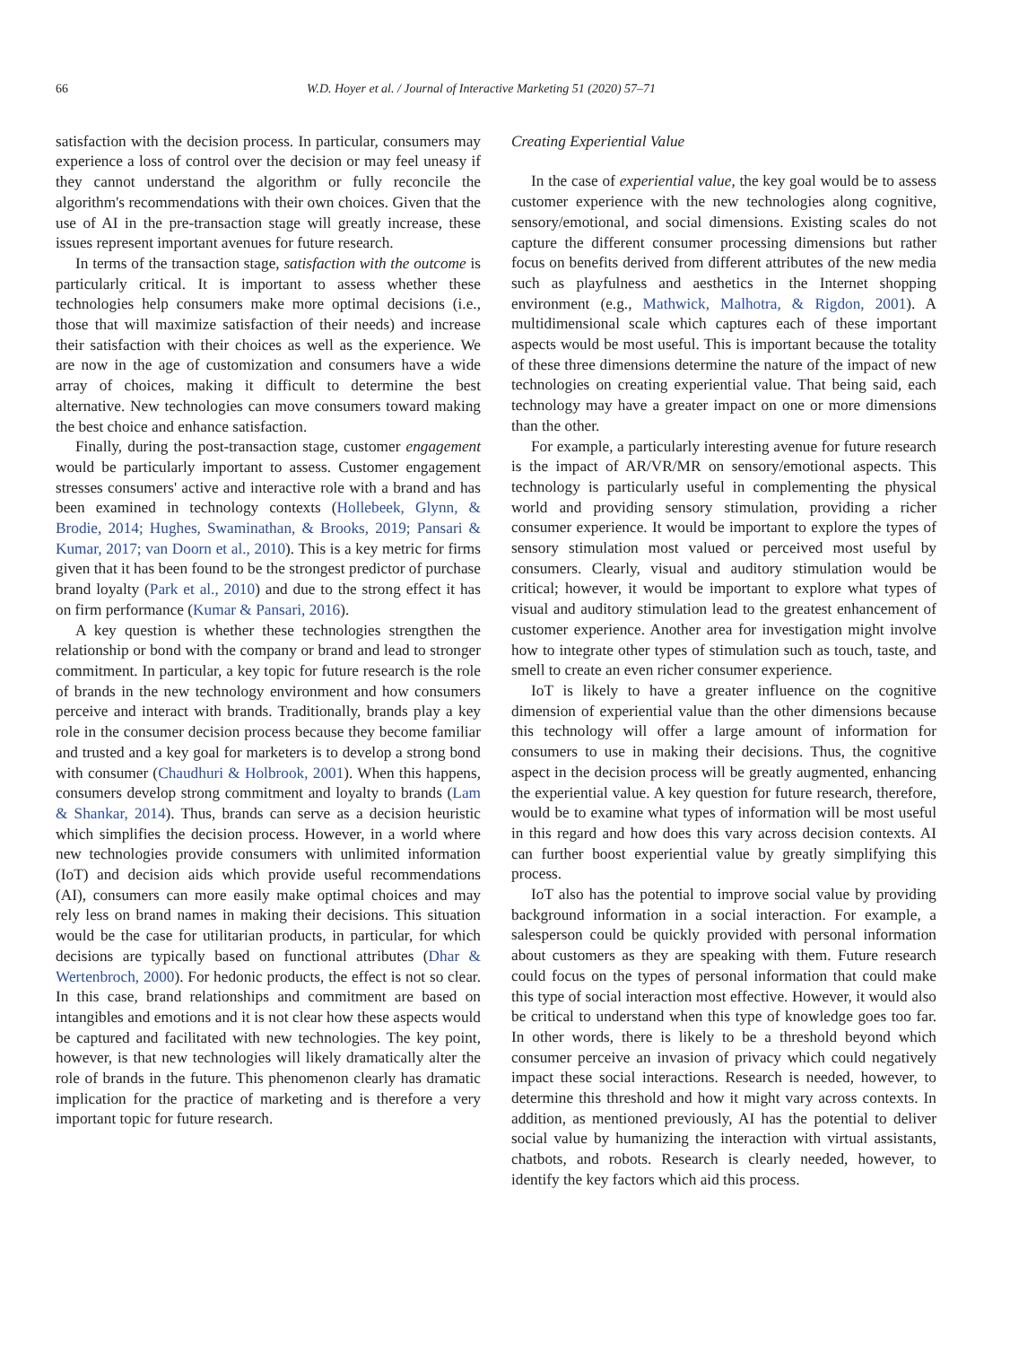66 W.D. Hoyer et al. / Journal of Interactive Marketing 51 (2020) 57–71
satisfaction with the decision process. In particular, consumers may experience a loss of control over the decision or may feel uneasy if they cannot understand the algorithm or fully reconcile the algorithm's recommendations with their own choices. Given that the use of AI in the pre-transaction stage will greatly increase, these issues represent important avenues for future research.
In terms of the transaction stage, satisfaction with the outcome is particularly critical. It is important to assess whether these technologies help consumers make more optimal decisions (i.e., those that will maximize satisfaction of their needs) and increase their satisfaction with their choices as well as the experience. We are now in the age of customization and consumers have a wide array of choices, making it difficult to determine the best alternative. New technologies can move consumers toward making the best choice and enhance satisfaction.
Finally, during the post-transaction stage, customer engagement would be particularly important to assess. Customer engagement stresses consumers' active and interactive role with a brand and has been examined in technology contexts (Hollebeek, Glynn, & Brodie, 2014; Hughes, Swaminathan, & Brooks, 2019; Pansari & Kumar, 2017; van Doorn et al., 2010). This is a key metric for firms given that it has been found to be the strongest predictor of purchase brand loyalty (Park et al., 2010) and due to the strong effect it has on firm performance (Kumar & Pansari, 2016).
A key question is whether these technologies strengthen the relationship or bond with the company or brand and lead to stronger commitment. In particular, a key topic for future research is the role of brands in the new technology environment and how consumers perceive and interact with brands. Traditionally, brands play a key role in the consumer decision process because they become familiar and trusted and a key goal for marketers is to develop a strong bond with consumer (Chaudhuri & Holbrook, 2001). When this happens, consumers develop strong commitment and loyalty to brands (Lam & Shankar, 2014). Thus, brands can serve as a decision heuristic which simplifies the decision process. However, in a world where new technologies provide consumers with unlimited information (IoT) and decision aids which provide useful recommendations (AI), consumers can more easily make optimal choices and may rely less on brand names in making their decisions. This situation would be the case for utilitarian products, in particular, for which decisions are typically based on functional attributes (Dhar & Wertenbroch, 2000). For hedonic products, the effect is not so clear. In this case, brand relationships and commitment are based on intangibles and emotions and it is not clear how these aspects would be captured and facilitated with new technologies. The key point, however, is that new technologies will likely dramatically alter the role of brands in the future. This phenomenon clearly has dramatic implication for the practice of marketing and is therefore a very important topic for future research.
Creating Experiential Value
In the case of experiential value, the key goal would be to assess customer experience with the new technologies along cognitive, sensory/emotional, and social dimensions. Existing scales do not capture the different consumer processing dimensions but rather focus on benefits derived from different attributes of the new media such as playfulness and aesthetics in the Internet shopping environment (e.g., Mathwick, Malhotra, & Rigdon, 2001). A multidimensional scale which captures each of these important aspects would be most useful. This is important because the totality of these three dimensions determine the nature of the impact of new technologies on creating experiential value. That being said, each technology may have a greater impact on one or more dimensions than the other.
For example, a particularly interesting avenue for future research is the impact of AR/VR/MR on sensory/emotional aspects. This technology is particularly useful in complementing the physical world and providing sensory stimulation, providing a richer consumer experience. It would be important to explore the types of sensory stimulation most valued or perceived most useful by consumers. Clearly, visual and auditory stimulation would be critical; however, it would be important to explore what types of visual and auditory stimulation lead to the greatest enhancement of customer experience. Another area for investigation might involve how to integrate other types of stimulation such as touch, taste, and smell to create an even richer consumer experience.
IoT is likely to have a greater influence on the cognitive dimension of experiential value than the other dimensions because this technology will offer a large amount of information for consumers to use in making their decisions. Thus, the cognitive aspect in the decision process will be greatly augmented, enhancing the experiential value. A key question for future research, therefore, would be to examine what types of information will be most useful in this regard and how does this vary across decision contexts. AI can further boost experiential value by greatly simplifying this process.
IoT also has the potential to improve social value by providing background information in a social interaction. For example, a salesperson could be quickly provided with personal information about customers as they are speaking with them. Future research could focus on the types of personal information that could make this type of social interaction most effective. However, it would also be critical to understand when this type of knowledge goes too far. In other words, there is likely to be a threshold beyond which consumer perceive an invasion of privacy which could negatively impact these social interactions. Research is needed, however, to determine this threshold and how it might vary across contexts. In addition, as mentioned previously, AI has the potential to deliver social value by humanizing the interaction with virtual assistants, chatbots, and robots. Research is clearly needed, however, to identify the key factors which aid this process.